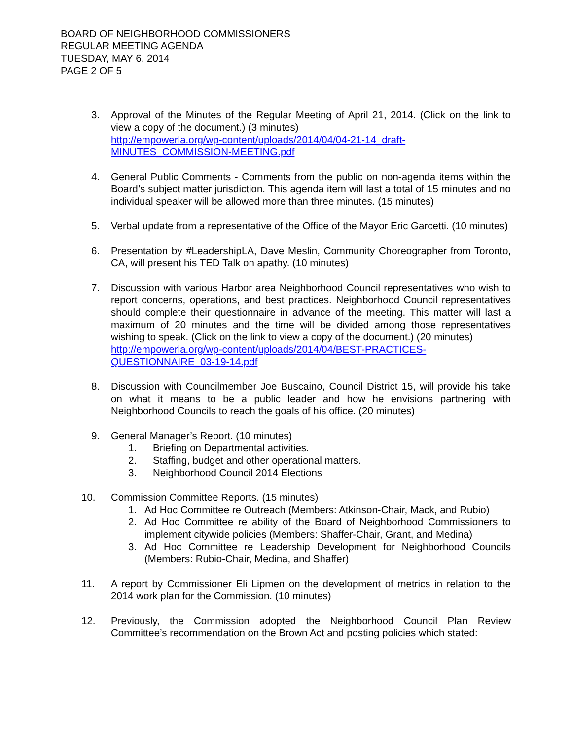BOARD OF NEIGHBORHOOD COMMISSIONERS
REGULAR MEETING AGENDA
TUESDAY, MAY 6, 2014
PAGE 2 OF 5
3. Approval of the Minutes of the Regular Meeting of April 21, 2014. (Click on the link to view a copy of the document.) (3 minutes)
http://empowerla.org/wp-content/uploads/2014/04/04-21-14_draft-MINUTES_COMMISSION-MEETING.pdf
4. General Public Comments - Comments from the public on non-agenda items within the Board’s subject matter jurisdiction. This agenda item will last a total of 15 minutes and no individual speaker will be allowed more than three minutes. (15 minutes)
5. Verbal update from a representative of the Office of the Mayor Eric Garcetti. (10 minutes)
6. Presentation by #LeadershipLA, Dave Meslin, Community Choreographer from Toronto, CA, will present his TED Talk on apathy. (10 minutes)
7. Discussion with various Harbor area Neighborhood Council representatives who wish to report concerns, operations, and best practices. Neighborhood Council representatives should complete their questionnaire in advance of the meeting. This matter will last a maximum of 20 minutes and the time will be divided among those representatives wishing to speak. (Click on the link to view a copy of the document.) (20 minutes)
http://empowerla.org/wp-content/uploads/2014/04/BEST-PRACTICES-QUESTIONNAIRE_03-19-14.pdf
8. Discussion with Councilmember Joe Buscaino, Council District 15, will provide his take on what it means to be a public leader and how he envisions partnering with Neighborhood Councils to reach the goals of his office. (20 minutes)
9. General Manager’s Report. (10 minutes)
1. Briefing on Departmental activities.
2. Staffing, budget and other operational matters.
3. Neighborhood Council 2014 Elections
10. Commission Committee Reports. (15 minutes)
1. Ad Hoc Committee re Outreach (Members: Atkinson-Chair, Mack, and Rubio)
2. Ad Hoc Committee re ability of the Board of Neighborhood Commissioners to implement citywide policies (Members: Shaffer-Chair, Grant, and Medina)
3. Ad Hoc Committee re Leadership Development for Neighborhood Councils (Members: Rubio-Chair, Medina, and Shaffer)
11. A report by Commissioner Eli Lipmen on the development of metrics in relation to the 2014 work plan for the Commission. (10 minutes)
12. Previously, the Commission adopted the Neighborhood Council Plan Review Committee’s recommendation on the Brown Act and posting policies which stated: